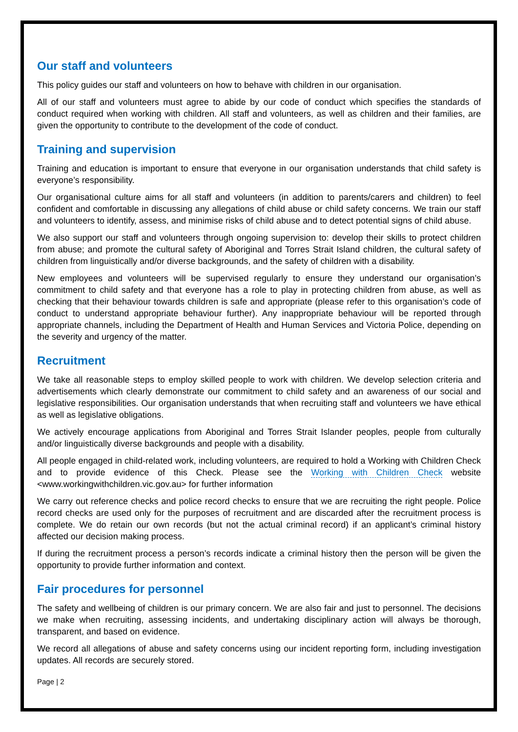Our staff and volunteers
This policy guides our staff and volunteers on how to behave with children in our organisation.
All of our staff and volunteers must agree to abide by our code of conduct which specifies the standards of conduct required when working with children. All staff and volunteers, as well as children and their families, are given the opportunity to contribute to the development of the code of conduct.
Training and supervision
Training and education is important to ensure that everyone in our organisation understands that child safety is everyone’s responsibility.
Our organisational culture aims for all staff and volunteers (in addition to parents/carers and children) to feel confident and comfortable in discussing any allegations of child abuse or child safety concerns. We train our staff and volunteers to identify, assess, and minimise risks of child abuse and to detect potential signs of child abuse.
We also support our staff and volunteers through ongoing supervision to: develop their skills to protect children from abuse; and promote the cultural safety of Aboriginal and Torres Strait Island children, the cultural safety of children from linguistically and/or diverse backgrounds, and the safety of children with a disability.
New employees and volunteers will be supervised regularly to ensure they understand our organisation’s commitment to child safety and that everyone has a role to play in protecting children from abuse, as well as checking that their behaviour towards children is safe and appropriate (please refer to this organisation’s code of conduct to understand appropriate behaviour further). Any inappropriate behaviour will be reported through appropriate channels, including the Department of Health and Human Services and Victoria Police, depending on the severity and urgency of the matter.
Recruitment
We take all reasonable steps to employ skilled people to work with children. We develop selection criteria and advertisements which clearly demonstrate our commitment to child safety and an awareness of our social and legislative responsibilities. Our organisation understands that when recruiting staff and volunteers we have ethical as well as legislative obligations.
We actively encourage applications from Aboriginal and Torres Strait Islander peoples, people from culturally and/or linguistically diverse backgrounds and people with a disability.
All people engaged in child-related work, including volunteers, are required to hold a Working with Children Check and to provide evidence of this Check. Please see the Working with Children Check website <www.workingwithchildren.vic.gov.au> for further information
We carry out reference checks and police record checks to ensure that we are recruiting the right people. Police record checks are used only for the purposes of recruitment and are discarded after the recruitment process is complete. We do retain our own records (but not the actual criminal record) if an applicant’s criminal history affected our decision making process.
If during the recruitment process a person’s records indicate a criminal history then the person will be given the opportunity to provide further information and context.
Fair procedures for personnel
The safety and wellbeing of children is our primary concern. We are also fair and just to personnel. The decisions we make when recruiting, assessing incidents, and undertaking disciplinary action will always be thorough, transparent, and based on evidence.
We record all allegations of abuse and safety concerns using our incident reporting form, including investigation updates. All records are securely stored.
Page | 2